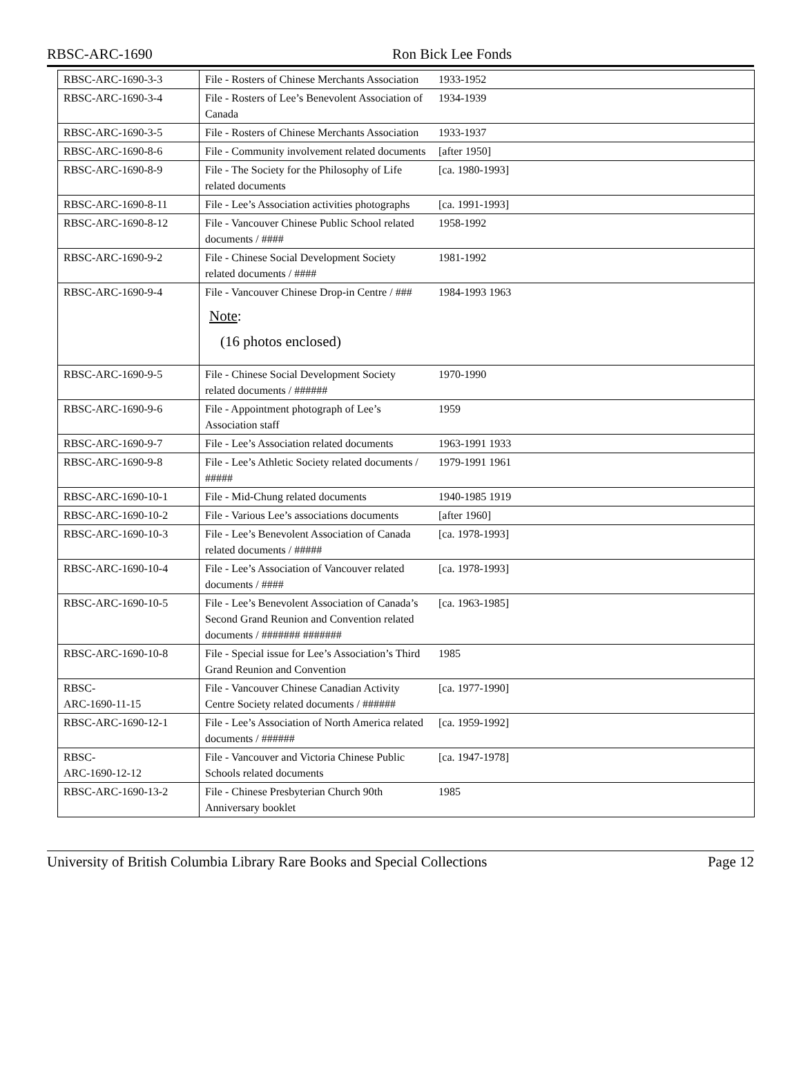RBSC-ARC-1690 Ron Bick Lee Fonds
| RBSC-ARC-1690-3-3 | File - Rosters of Chinese Merchants Association | 1933-1952 | |
| RBSC-ARC-1690-3-4 | File - Rosters of Lee’s Benevolent Association of Canada | 1934-1939 | |
| RBSC-ARC-1690-3-5 | File - Rosters of Chinese Merchants Association | 1933-1937 | |
| RBSC-ARC-1690-8-6 | File - Community involvement related documents | [after 1950] | |
| RBSC-ARC-1690-8-9 | File - The Society for the Philosophy of Life related documents | [ca. 1980-1993] | |
| RBSC-ARC-1690-8-11 | File - Lee’s Association activities photographs | [ca. 1991-1993] | |
| RBSC-ARC-1690-8-12 | File - Vancouver Chinese Public School related documents / #### | 1958-1992 | |
| RBSC-ARC-1690-9-2 | File - Chinese Social Development Society related documents / #### | 1981-1992 | |
| RBSC-ARC-1690-9-4 | File - Vancouver Chinese Drop-in Centre / ### Note : (16 photos enclosed) | 1984-1993 1963 | |
| RBSC-ARC-1690-9-5 | File - Chinese Social Development Society related documents / ###### | 1970-1990 | |
| RBSC-ARC-1690-9-6 | File - Appointment photograph of Lee’s Association staff | 1959 | |
| RBSC-ARC-1690-9-7 | File - Lee’s Association related documents | 1963-1991 1933 | |
| RBSC-ARC-1690-9-8 | File - Lee’s Athletic Society related documents / ##### | 1979-1991 1961 | |
| RBSC-ARC-1690-10-1 | File - Mid-Chung related documents | 1940-1985 1919 | |
| RBSC-ARC-1690-10-2 | File - Various Lee’s associations documents | [after 1960] | |
| RBSC-ARC-1690-10-3 | File - Lee’s Benevolent Association of Canada related documents / ##### | [ca. 1978-1993] | |
| RBSC-ARC-1690-10-4 | File - Lee’s Association of Vancouver related documents / #### | [ca. 1978-1993] | |
| RBSC-ARC-1690-10-5 | File - Lee’s Benevolent Association of Canada’s Second Grand Reunion and Convention related documents / ####### ####### | [ca. 1963-1985] | |
| RBSC-ARC-1690-10-8 | File - Special issue for Lee’s Association’s Third Grand Reunion and Convention | 1985 | |
| RBSC- ARC-1690-11-15 | File - Vancouver Chinese Canadian Activity Centre Society related documents / ###### | [ca. 1977-1990] | |
| RBSC-ARC-1690-12-1 | File - Lee’s Association of North America related documents / ###### | [ca. 1959-1992] | |
| RBSC- ARC-1690-12-12 | File - Vancouver and Victoria Chinese Public Schools related documents | [ca. 1947-1978] | |
| RBSC-ARC-1690-13-2 | File - Chinese Presbyterian Church 90th Anniversary booklet | 1985 | |
University of British Columbia Library Rare Books and Special Collections Page 12